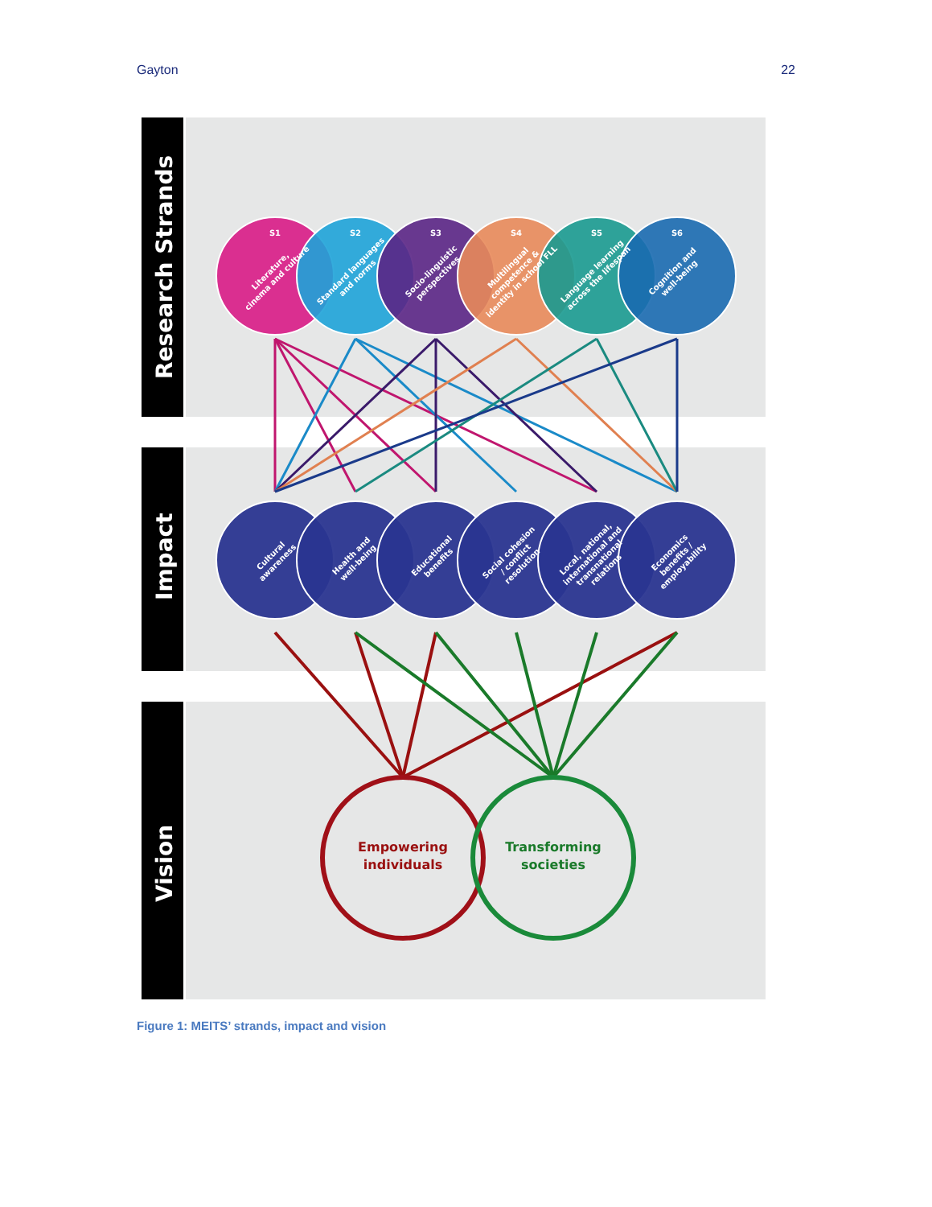Gayton 22
Research Strands
Impact
Vision
S1
S2
S3
S4
S5
S6
Literature,
cinema and culture
Standard languages
and norms
Socio-linguistic
perspectives
Multilingual
competence &
identity in school FLL
Language learning
across the lifespan
Cognition and
well-being
Cultural
awareness
Health and
well-being
Educational
benefits
Social cohesion
/ conflict
resolution
Local, national,
international and
transnational
relations
Economics
benefits /
employability
Empowering
individuals
Transforming
societies
Figure 1: MEITS’ strands, impact and vision